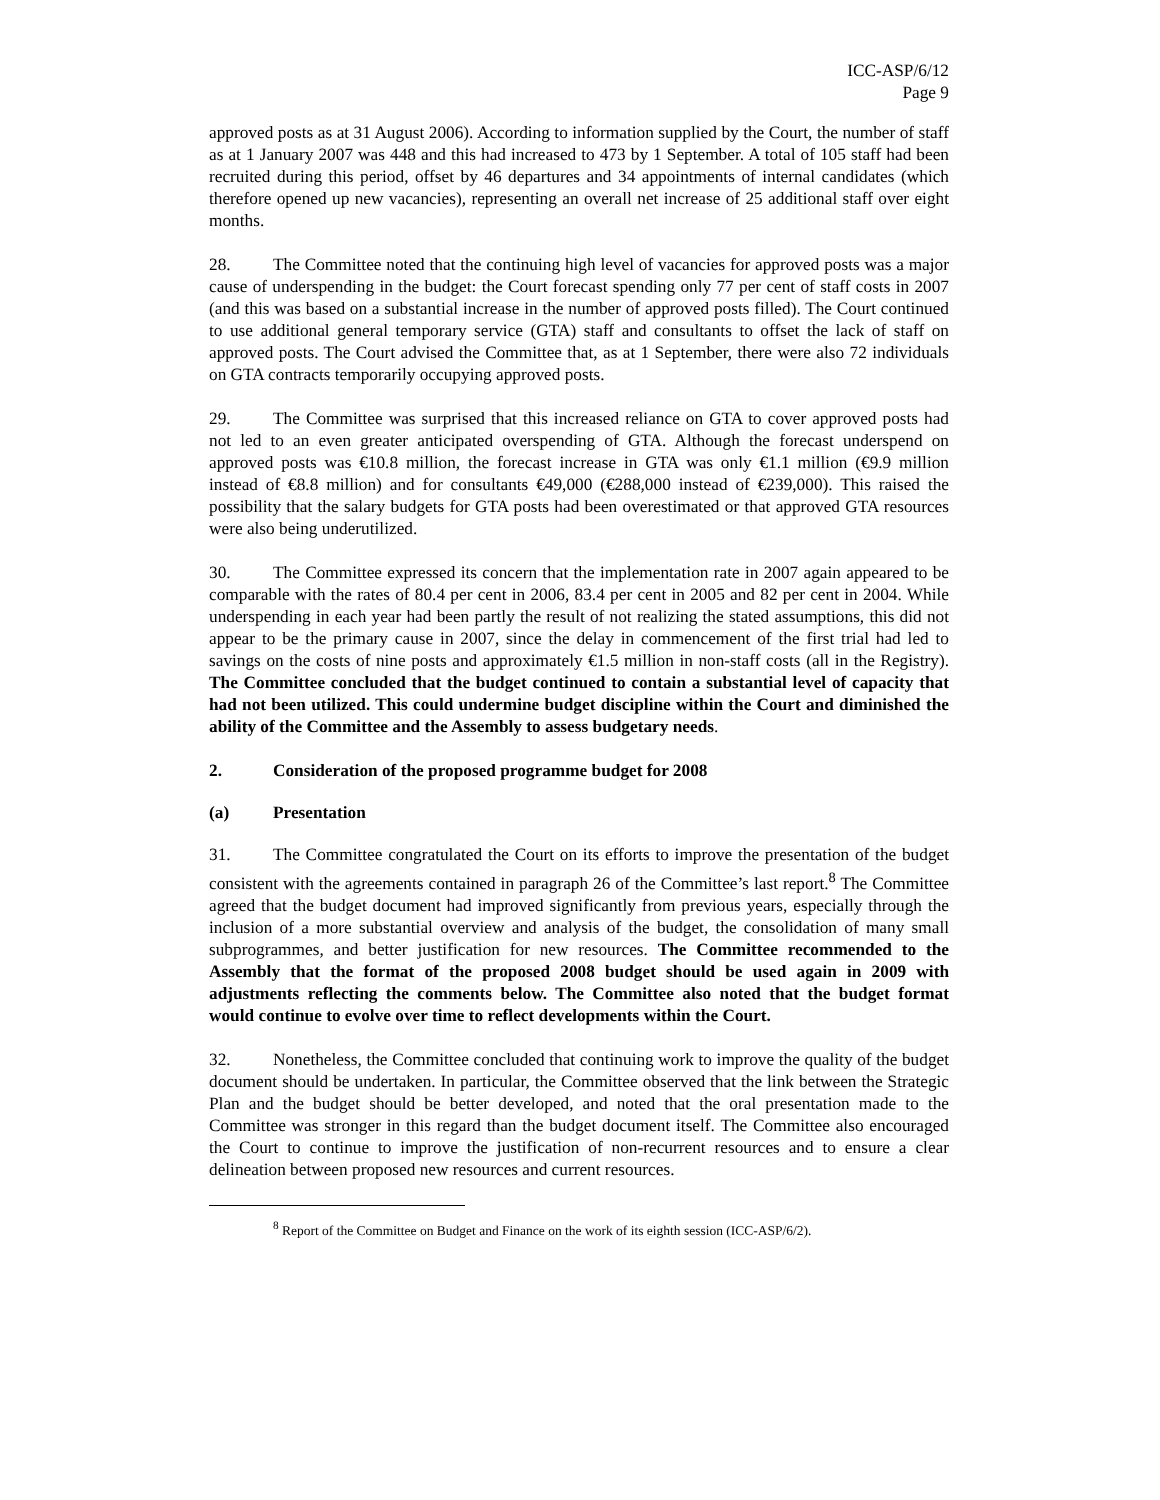ICC-ASP/6/12
Page 9
approved posts as at 31 August 2006). According to information supplied by the Court, the number of staff as at 1 January 2007 was 448 and this had increased to 473 by 1 September. A total of 105 staff had been recruited during this period, offset by 46 departures and 34 appointments of internal candidates (which therefore opened up new vacancies), representing an overall net increase of 25 additional staff over eight months.
28. The Committee noted that the continuing high level of vacancies for approved posts was a major cause of underspending in the budget: the Court forecast spending only 77 per cent of staff costs in 2007 (and this was based on a substantial increase in the number of approved posts filled). The Court continued to use additional general temporary service (GTA) staff and consultants to offset the lack of staff on approved posts. The Court advised the Committee that, as at 1 September, there were also 72 individuals on GTA contracts temporarily occupying approved posts.
29. The Committee was surprised that this increased reliance on GTA to cover approved posts had not led to an even greater anticipated overspending of GTA. Although the forecast underspend on approved posts was €10.8 million, the forecast increase in GTA was only €1.1 million (€9.9 million instead of €8.8 million) and for consultants €49,000 (€288,000 instead of €239,000). This raised the possibility that the salary budgets for GTA posts had been overestimated or that approved GTA resources were also being underutilized.
30. The Committee expressed its concern that the implementation rate in 2007 again appeared to be comparable with the rates of 80.4 per cent in 2006, 83.4 per cent in 2005 and 82 per cent in 2004. While underspending in each year had been partly the result of not realizing the stated assumptions, this did not appear to be the primary cause in 2007, since the delay in commencement of the first trial had led to savings on the costs of nine posts and approximately €1.5 million in non-staff costs (all in the Registry). The Committee concluded that the budget continued to contain a substantial level of capacity that had not been utilized. This could undermine budget discipline within the Court and diminished the ability of the Committee and the Assembly to assess budgetary needs.
2. Consideration of the proposed programme budget for 2008
(a) Presentation
31. The Committee congratulated the Court on its efforts to improve the presentation of the budget consistent with the agreements contained in paragraph 26 of the Committee’s last report.<sup>8</sup> The Committee agreed that the budget document had improved significantly from previous years, especially through the inclusion of a more substantial overview and analysis of the budget, the consolidation of many small subprogrammes, and better justification for new resources. The Committee recommended to the Assembly that the format of the proposed 2008 budget should be used again in 2009 with adjustments reflecting the comments below. The Committee also noted that the budget format would continue to evolve over time to reflect developments within the Court.
32. Nonetheless, the Committee concluded that continuing work to improve the quality of the budget document should be undertaken. In particular, the Committee observed that the link between the Strategic Plan and the budget should be better developed, and noted that the oral presentation made to the Committee was stronger in this regard than the budget document itself. The Committee also encouraged the Court to continue to improve the justification of non-recurrent resources and to ensure a clear delineation between proposed new resources and current resources.
<sup>8</sup> Report of the Committee on Budget and Finance on the work of its eighth session (ICC-ASP/6/2).